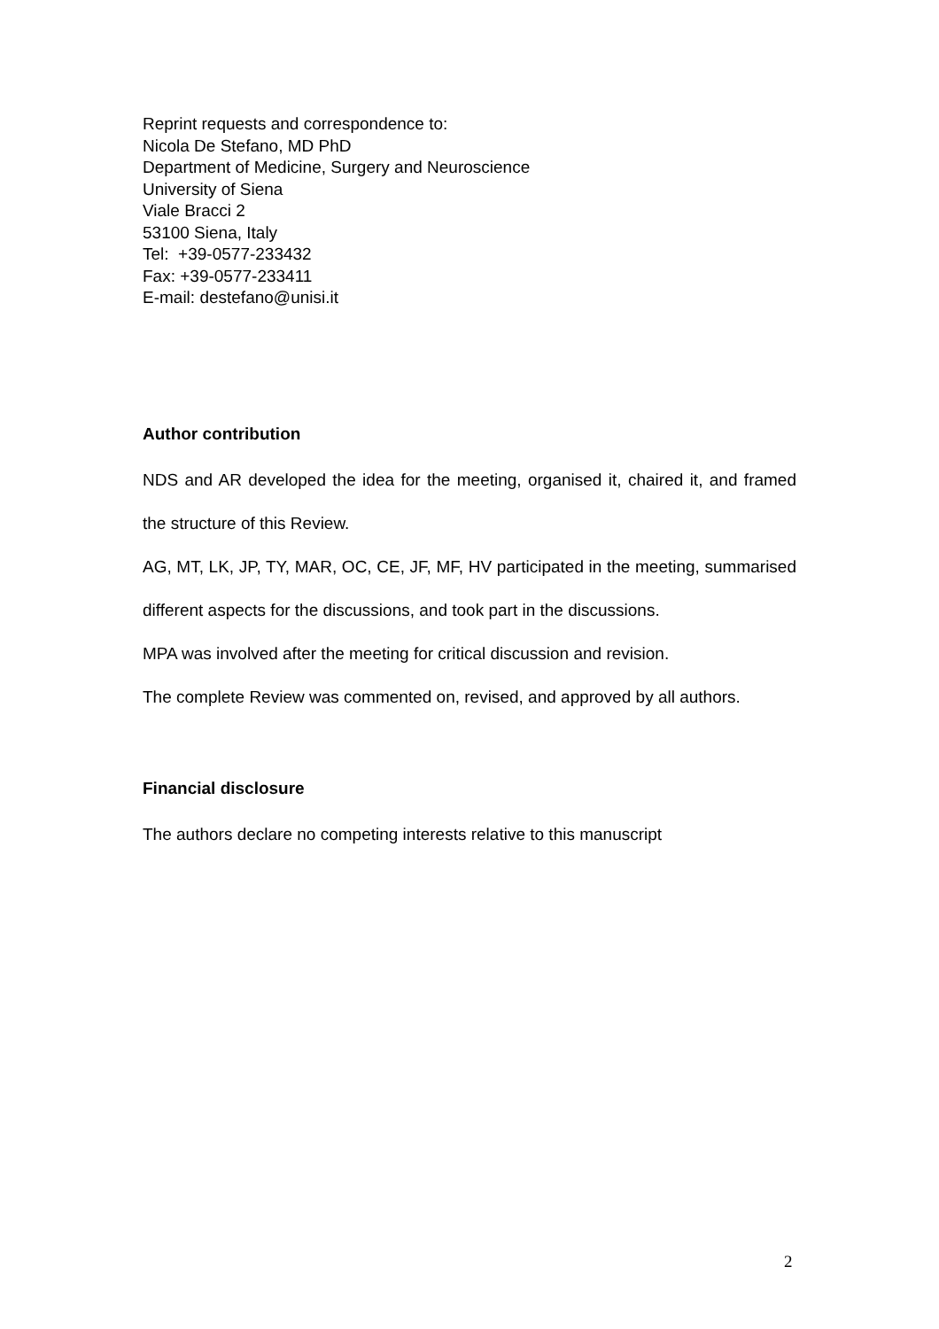Reprint requests and correspondence to:
Nicola De Stefano, MD PhD
Department of Medicine, Surgery and Neuroscience
University of Siena
Viale Bracci 2
53100 Siena, Italy
Tel: +39-0577-233432
Fax: +39-0577-233411
E-mail: destefano@unisi.it
Author contribution
NDS and AR developed the idea for the meeting, organised it, chaired it, and framed the structure of this Review.
AG, MT, LK, JP, TY, MAR, OC, CE, JF, MF, HV participated in the meeting, summarised different aspects for the discussions, and took part in the discussions.
MPA was involved after the meeting for critical discussion and revision.
The complete Review was commented on, revised, and approved by all authors.
Financial disclosure
The authors declare no competing interests relative to this manuscript
2